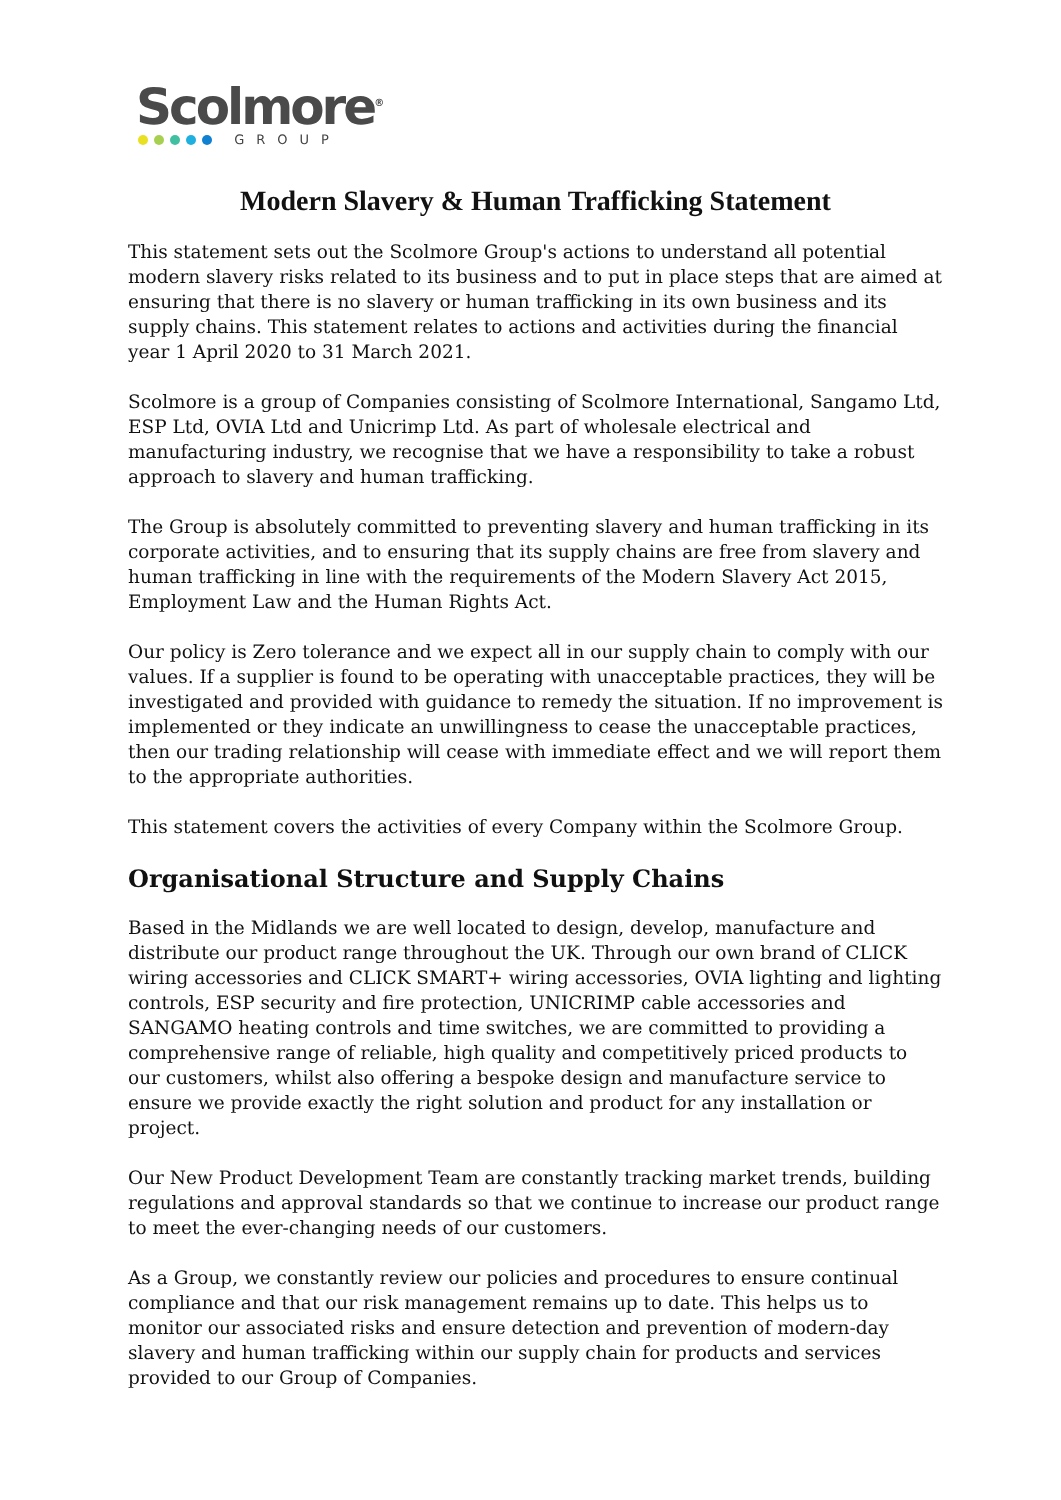Scolmore<sup>®</sup>
GROUP
Modern Slavery & Human Trafficking Statement
This statement sets out the Scolmore Group's actions to understand all potential modern slavery risks related to its business and to put in place steps that are aimed at ensuring that there is no slavery or human trafficking in its own business and its supply chains. This statement relates to actions and activities during the financial year 1 April 2020 to 31 March 2021.
Scolmore is a group of Companies consisting of Scolmore International, Sangamo Ltd, ESP Ltd, OVIA Ltd and Unicrimp Ltd. As part of wholesale electrical and manufacturing industry, we recognise that we have a responsibility to take a robust approach to slavery and human trafficking.
The Group is absolutely committed to preventing slavery and human trafficking in its corporate activities, and to ensuring that its supply chains are free from slavery and human trafficking in line with the requirements of the Modern Slavery Act 2015, Employment Law and the Human Rights Act.
Our policy is Zero tolerance and we expect all in our supply chain to comply with our values. If a supplier is found to be operating with unacceptable practices, they will be investigated and provided with guidance to remedy the situation. If no improvement is implemented or they indicate an unwillingness to cease the unacceptable practices, then our trading relationship will cease with immediate effect and we will report them to the appropriate authorities.
This statement covers the activities of every Company within the Scolmore Group.
Organisational Structure and Supply Chains
Based in the Midlands we are well located to design, develop, manufacture and distribute our product range throughout the UK. Through our own brand of CLICK wiring accessories and CLICK SMART+ wiring accessories, OVIA lighting and lighting controls, ESP security and fire protection, UNICRIMP cable accessories and SANGAMO heating controls and time switches, we are committed to providing a comprehensive range of reliable, high quality and competitively priced products to our customers, whilst also offering a bespoke design and manufacture service to ensure we provide exactly the right solution and product for any installation or project.
Our New Product Development Team are constantly tracking market trends, building regulations and approval standards so that we continue to increase our product range to meet the ever-changing needs of our customers.
As a Group, we constantly review our policies and procedures to ensure continual compliance and that our risk management remains up to date. This helps us to monitor our associated risks and ensure detection and prevention of modern-day slavery and human trafficking within our supply chain for products and services provided to our Group of Companies.